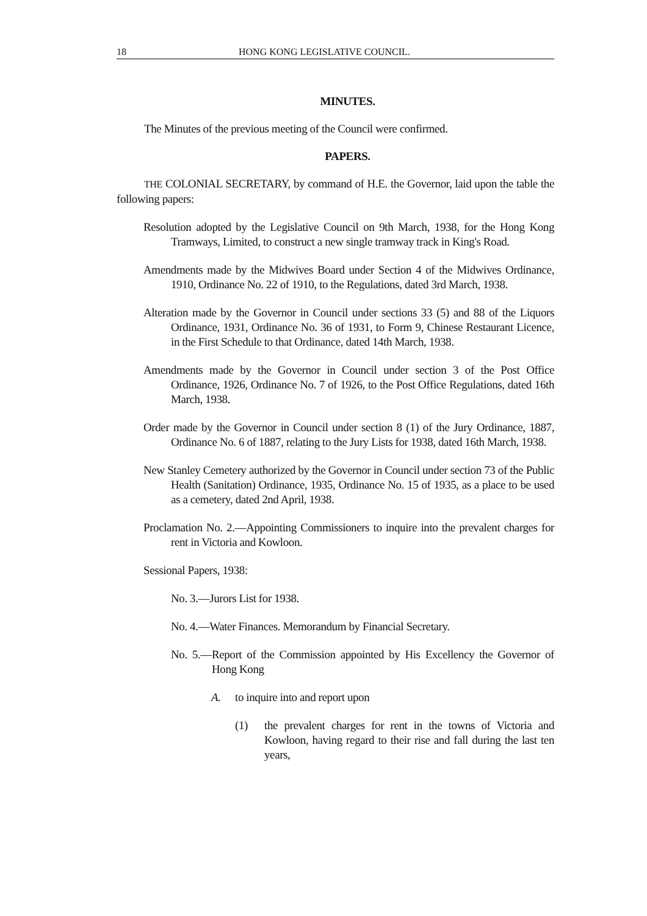18 HONG KONG LEGISLATIVE COUNCIL.
MINUTES.
The Minutes of the previous meeting of the Council were confirmed.
PAPERS.
THE COLONIAL SECRETARY, by command of H.E. the Governor, laid upon the table the following papers:
Resolution adopted by the Legislative Council on 9th March, 1938, for the Hong Kong Tramways, Limited, to construct a new single tramway track in King's Road.
Amendments made by the Midwives Board under Section 4 of the Midwives Ordinance, 1910, Ordinance No. 22 of 1910, to the Regulations, dated 3rd March, 1938.
Alteration made by the Governor in Council under sections 33 (5) and 88 of the Liquors Ordinance, 1931, Ordinance No. 36 of 1931, to Form 9, Chinese Restaurant Licence, in the First Schedule to that Ordinance, dated 14th March, 1938.
Amendments made by the Governor in Council under section 3 of the Post Office Ordinance, 1926, Ordinance No. 7 of 1926, to the Post Office Regulations, dated 16th March, 1938.
Order made by the Governor in Council under section 8 (1) of the Jury Ordinance, 1887, Ordinance No. 6 of 1887, relating to the Jury Lists for 1938, dated 16th March, 1938.
New Stanley Cemetery authorized by the Governor in Council under section 73 of the Public Health (Sanitation) Ordinance, 1935, Ordinance No. 15 of 1935, as a place to be used as a cemetery, dated 2nd April, 1938.
Proclamation No. 2.—Appointing Commissioners to inquire into the prevalent charges for rent in Victoria and Kowloon.
Sessional Papers, 1938:
No. 3.—Jurors List for 1938.
No. 4.—Water Finances. Memorandum by Financial Secretary.
No. 5.—Report of the Commission appointed by His Excellency the Governor of Hong Kong
A. to inquire into and report upon
(1) the prevalent charges for rent in the towns of Victoria and Kowloon, having regard to their rise and fall during the last ten years,